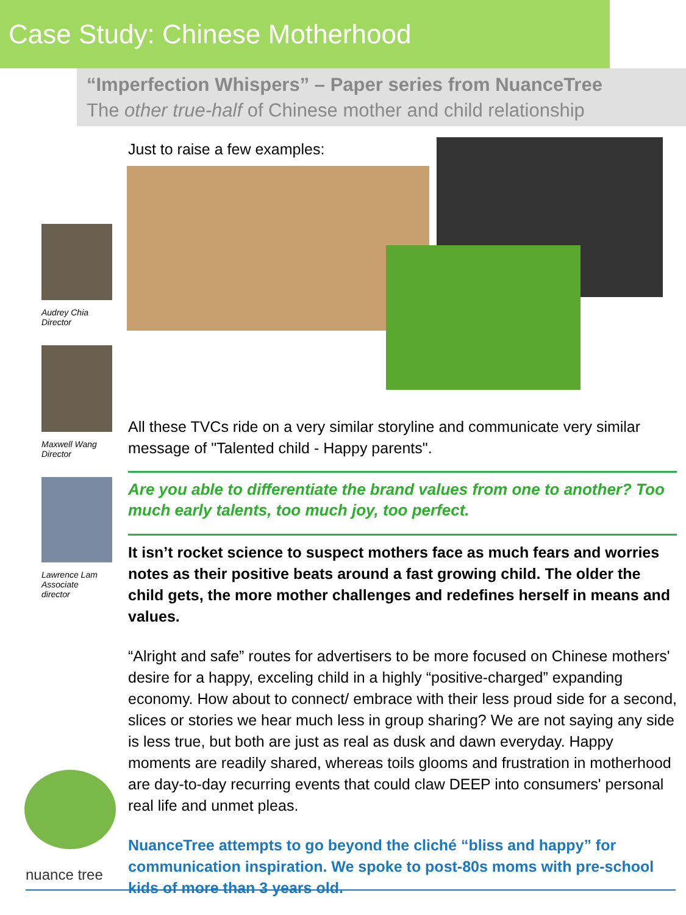Case Study: Chinese Motherhood
“Imperfection Whispers” – Paper series from NuanceTree
The other true-half of Chinese mother and child relationship
Audrey Chia
Director
Maxwell Wang
Director
Lawrence Lam
Associate
director
Just to raise a few examples:
All these TVCs ride on a very similar storyline and communicate very similar message of "Talented child - Happy parents".
Are you able to differentiate the brand values from one to another? Too much early talents, too much joy, too perfect.
It isn’t rocket science to suspect mothers face as much fears and worries notes as their positive beats around a fast growing child. The older the child gets, the more mother challenges and redefines herself in means and values.
“Alright and safe” routes for advertisers to be more focused on Chinese mothers' desire for a happy, exceling child in a highly “positive-charged” expanding economy. How about to connect/ embrace with their less proud side for a second, slices or stories we hear much less in group sharing? We are not saying any side is less true, but both are just as real as dusk and dawn everyday. Happy moments are readily shared, whereas toils glooms and frustration in motherhood are day-to-day recurring events that could claw DEEP into consumers' personal real life and unmet pleas.
NuanceTree attempts to go beyond the cliché “bliss and happy” for communication inspiration. We spoke to post-80s moms with pre-school kids of more than 3 years old.
nuance tree